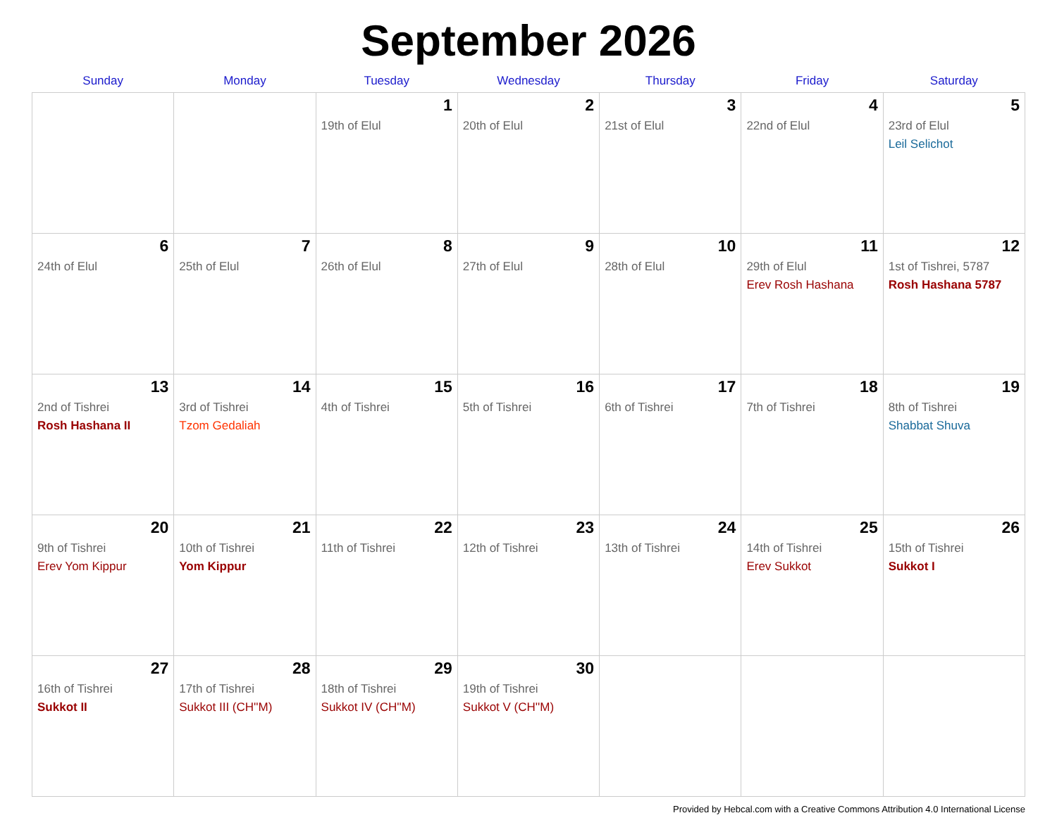September 2026
| Sunday | Monday | Tuesday | Wednesday | Thursday | Friday | Saturday |
| --- | --- | --- | --- | --- | --- | --- |
| | | 1 19th of Elul | 2 20th of Elul | 3 21st of Elul | 4 22nd of Elul | 5 23rd of Elul Leil Selichot |
| 6 24th of Elul | 7 25th of Elul | 8 26th of Elul | 9 27th of Elul | 10 28th of Elul | 11 29th of Elul Erev Rosh Hashana | 12 1st of Tishrei, 5787 Rosh Hashana 5787 |
| 13 2nd of Tishrei Rosh Hashana II | 14 3rd of Tishrei Tzom Gedaliah | 15 4th of Tishrei | 16 5th of Tishrei | 17 6th of Tishrei | 18 7th of Tishrei | 19 8th of Tishrei Shabbat Shuva |
| 20 9th of Tishrei Erev Yom Kippur | 21 10th of Tishrei Yom Kippur | 22 11th of Tishrei | 23 12th of Tishrei | 24 13th of Tishrei | 25 14th of Tishrei Erev Sukkot | 26 15th of Tishrei Sukkot I |
| 27 16th of Tishrei Sukkot II | 28 17th of Tishrei Sukkot III (CH''M) | 29 18th of Tishrei Sukkot IV (CH''M) | 30 19th of Tishrei Sukkot V (CH''M) | | | |
Provided by Hebcal.com with a Creative Commons Attribution 4.0 International License